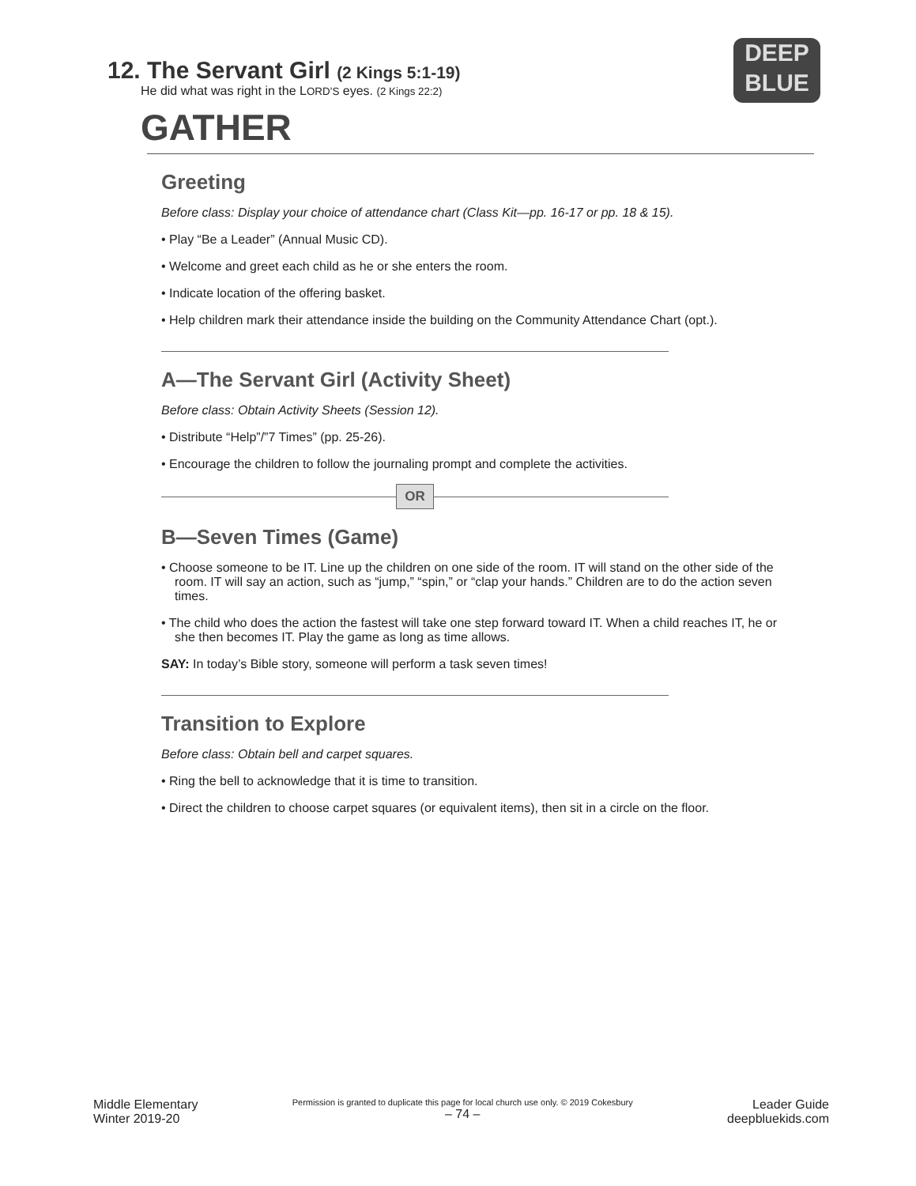DEEP
BLUE
12. The Servant Girl (2 Kings 5:1-19)
He did what was right in the LORD’S eyes. (2 Kings 22:2)
GATHER
Greeting
Before class: Display your choice of attendance chart (Class Kit—pp. 16-17 or pp. 18 & 15).
• Play “Be a Leader” (Annual Music CD).
• Welcome and greet each child as he or she enters the room.
• Indicate location of the offering basket.
• Help children mark their attendance inside the building on the Community Attendance Chart (opt.).
A—The Servant Girl (Activity Sheet)
Before class: Obtain Activity Sheets (Session 12).
• Distribute “Help”/”7 Times” (pp. 25-26).
• Encourage the children to follow the journaling prompt and complete the activities.
OR
B—Seven Times (Game)
• Choose someone to be IT. Line up the children on one side of the room. IT will stand on the other side of the room. IT will say an action, such as “jump,” “spin,” or “clap your hands.” Children are to do the action seven times.
• The child who does the action the fastest will take one step forward toward IT. When a child reaches IT, he or she then becomes IT. Play the game as long as time allows.
SAY: In today’s Bible story, someone will perform a task seven times!
Transition to Explore
Before class: Obtain bell and carpet squares.
• Ring the bell to acknowledge that it is time to transition.
• Direct the children to choose carpet squares (or equivalent items), then sit in a circle on the floor.
Middle Elementary
Winter 2019-20
Permission is granted to duplicate this page for local church use only. © 2019 Cokesbury
– 74 –
Leader Guide
deepbluekids.com